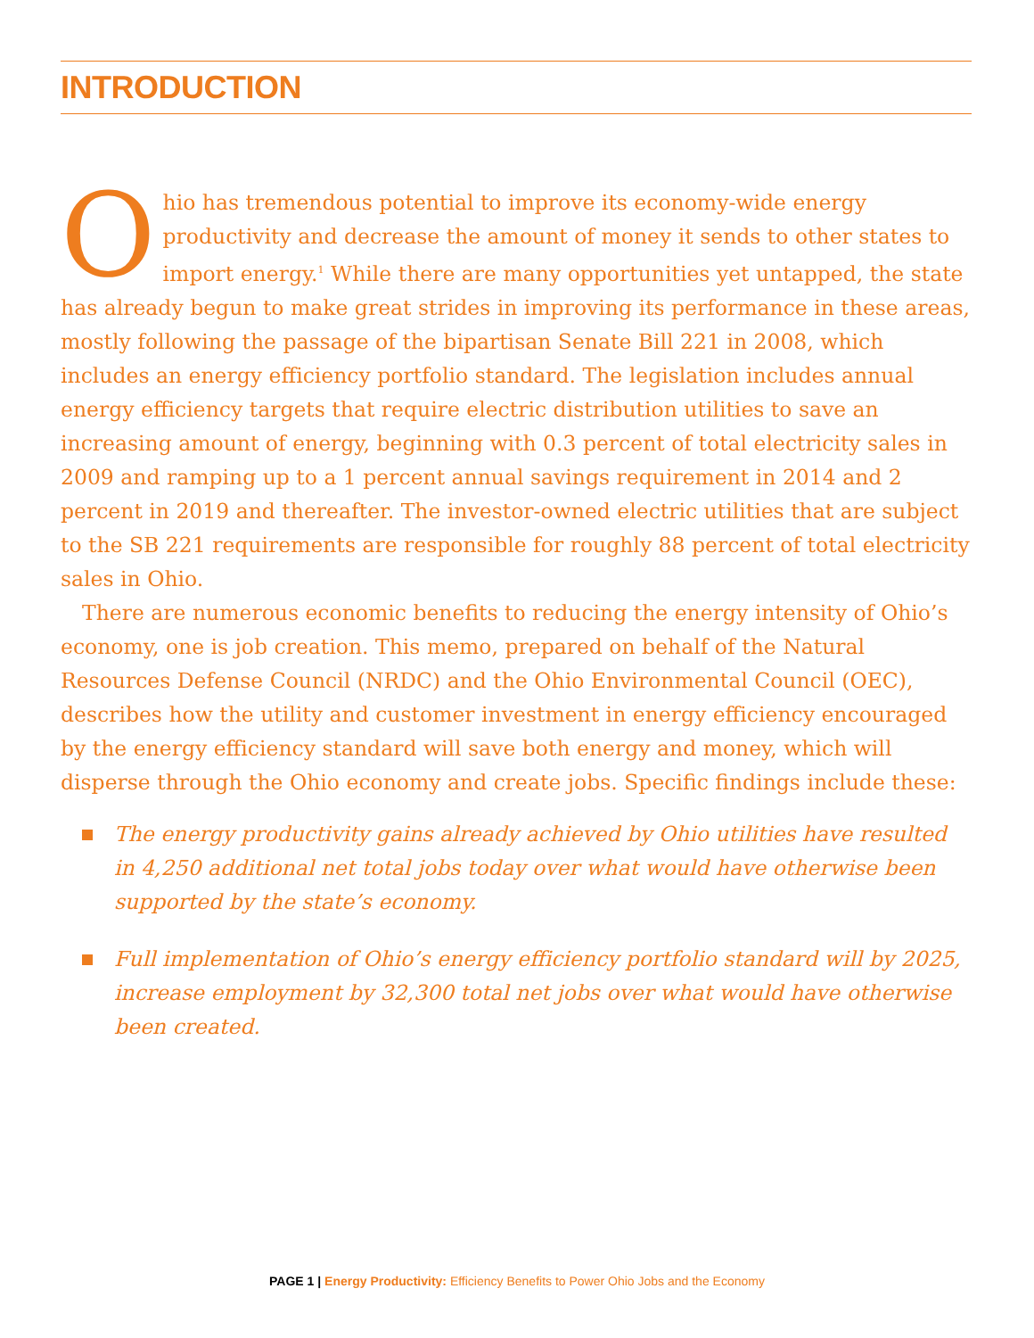INTRODUCTION
Ohio has tremendous potential to improve its economy-wide energy productivity and decrease the amount of money it sends to other states to import energy.<sup>1</sup> While there are many opportunities yet untapped, the state has already begun to make great strides in improving its performance in these areas, mostly following the passage of the bipartisan Senate Bill 221 in 2008, which includes an energy efficiency portfolio standard. The legislation includes annual energy efficiency targets that require electric distribution utilities to save an increasing amount of energy, beginning with 0.3 percent of total electricity sales in 2009 and ramping up to a 1 percent annual savings requirement in 2014 and 2 percent in 2019 and thereafter. The investor-owned electric utilities that are subject to the SB 221 requirements are responsible for roughly 88 percent of total electricity sales in Ohio.
There are numerous economic benefits to reducing the energy intensity of Ohio’s economy, one is job creation. This memo, prepared on behalf of the Natural Resources Defense Council (NRDC) and the Ohio Environmental Council (OEC), describes how the utility and customer investment in energy efficiency encouraged by the energy efficiency standard will save both energy and money, which will disperse through the Ohio economy and create jobs. Specific findings include these:
The energy productivity gains already achieved by Ohio utilities have resulted in 4,250 additional net total jobs today over what would have otherwise been supported by the state’s economy.
Full implementation of Ohio’s energy efficiency portfolio standard will by 2025, increase employment by 32,300 total net jobs over what would have otherwise been created.
PAGE 1 | Energy Productivity: Efficiency Benefits to Power Ohio Jobs and the Economy